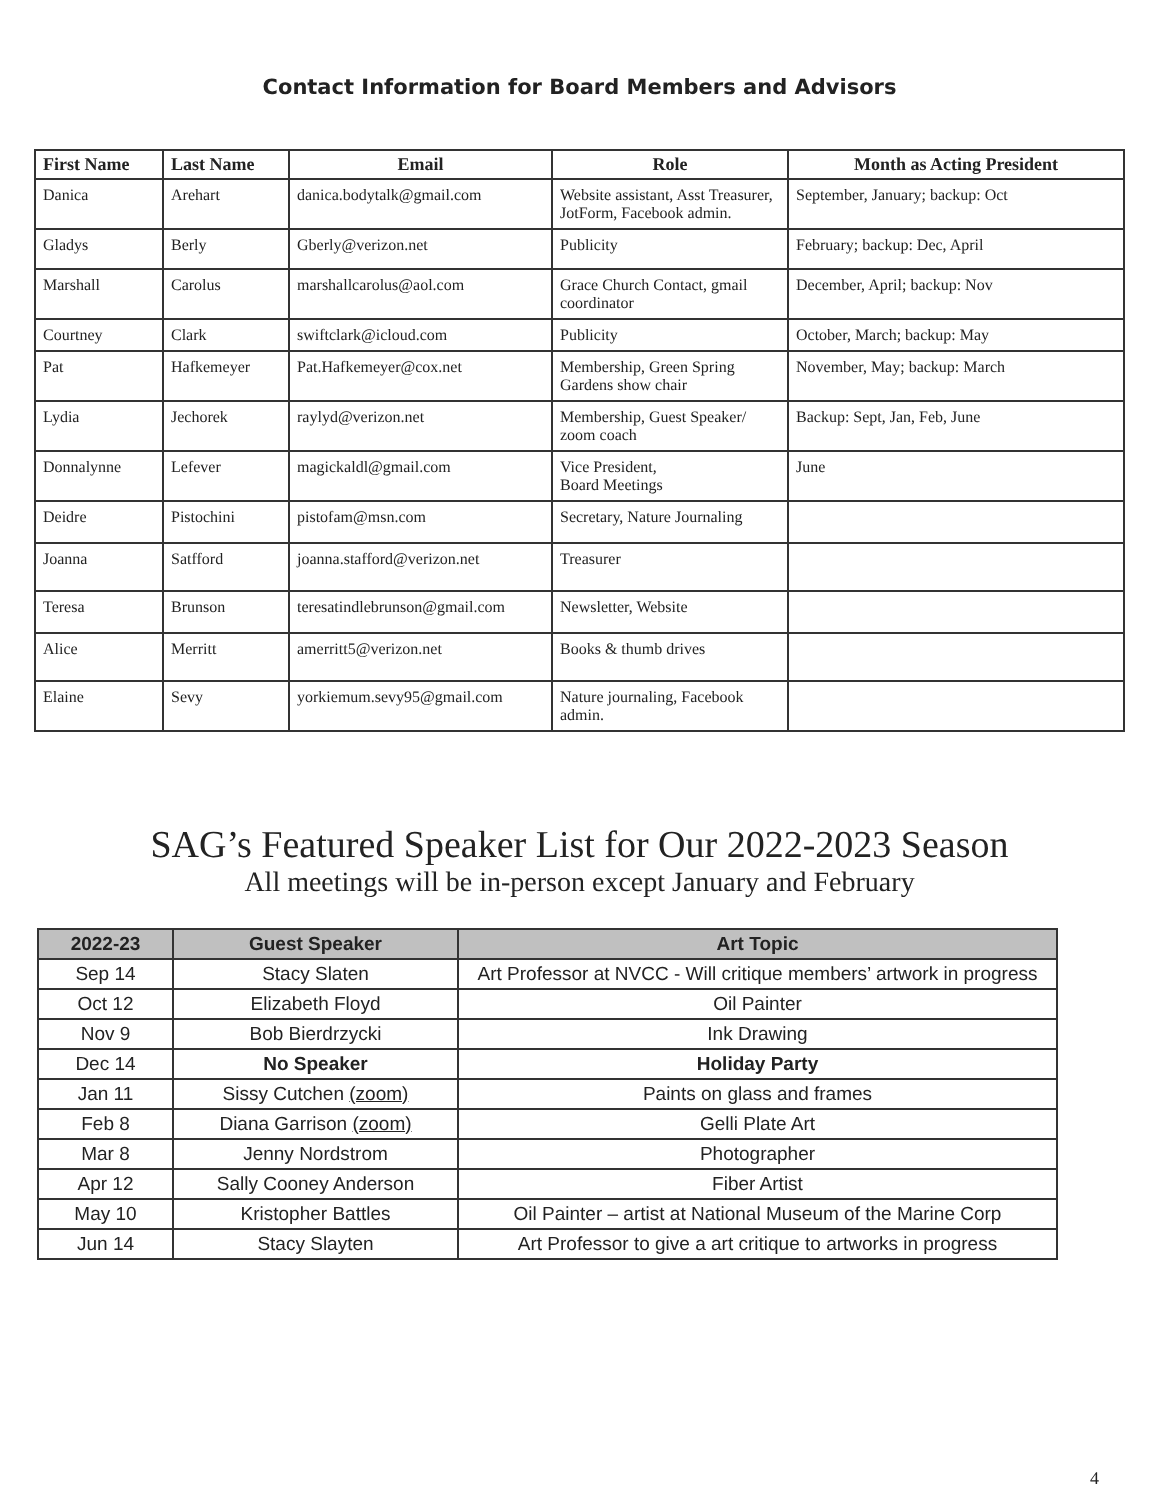Contact Information for Board Members and Advisors
| First Name | Last Name | Email | Role | Month as Acting President |
| --- | --- | --- | --- | --- |
| Danica | Arehart | danica.bodytalk@gmail.com | Website assistant, Asst Treasurer, JotForm, Facebook admin. | September, January; backup: Oct |
| Gladys | Berly | Gberly@verizon.net | Publicity | February; backup: Dec, April |
| Marshall | Carolus | marshallcarolus@aol.com | Grace Church Contact, gmail coordinator | December, April; backup: Nov |
| Courtney | Clark | swiftclark@icloud.com | Publicity | October, March; backup: May |
| Pat | Hafkemeyer | Pat.Hafkemeyer@cox.net | Membership, Green Spring Gardens show chair | November, May; backup: March |
| Lydia | Jechorek | raylyd@verizon.net | Membership, Guest Speaker/ zoom coach | Backup: Sept, Jan, Feb, June |
| Donnalynne | Lefever | magickaldl@gmail.com | Vice President, Board Meetings | June |
| Deidre | Pistochini | pistofam@msn.com | Secretary, Nature Journaling | |
| Joanna | Satfford | joanna.stafford@verizon.net | Treasurer | |
| Teresa | Brunson | teresatindlebrunson@gmail.com | Newsletter, Website | |
| Alice | Merritt | amerritt5@verizon.net | Books & thumb drives | |
| Elaine | Sevy | yorkiemum.sevy95@gmail.com | Nature journaling, Facebook admin. | |
SAG’s Featured Speaker List for Our 2022-2023 Season
All meetings will be in-person except January and February
| 2022-23 | Guest Speaker | Art Topic |
| --- | --- | --- |
| Sep 14 | Stacy Slaten | Art Professor at NVCC - Will critique members’ artwork in progress |
| Oct 12 | Elizabeth Floyd | Oil Painter |
| Nov 9 | Bob Bierdrzycki | Ink Drawing |
| Dec 14 | No Speaker | Holiday Party |
| Jan 11 | Sissy Cutchen (zoom) | Paints on glass and frames |
| Feb 8 | Diana Garrison (zoom) | Gelli Plate Art |
| Mar 8 | Jenny Nordstrom | Photographer |
| Apr 12 | Sally Cooney Anderson | Fiber Artist |
| May 10 | Kristopher Battles | Oil Painter – artist at National Museum of the Marine Corp |
| Jun 14 | Stacy Slayten | Art Professor to give a art critique to artworks in progress |
4